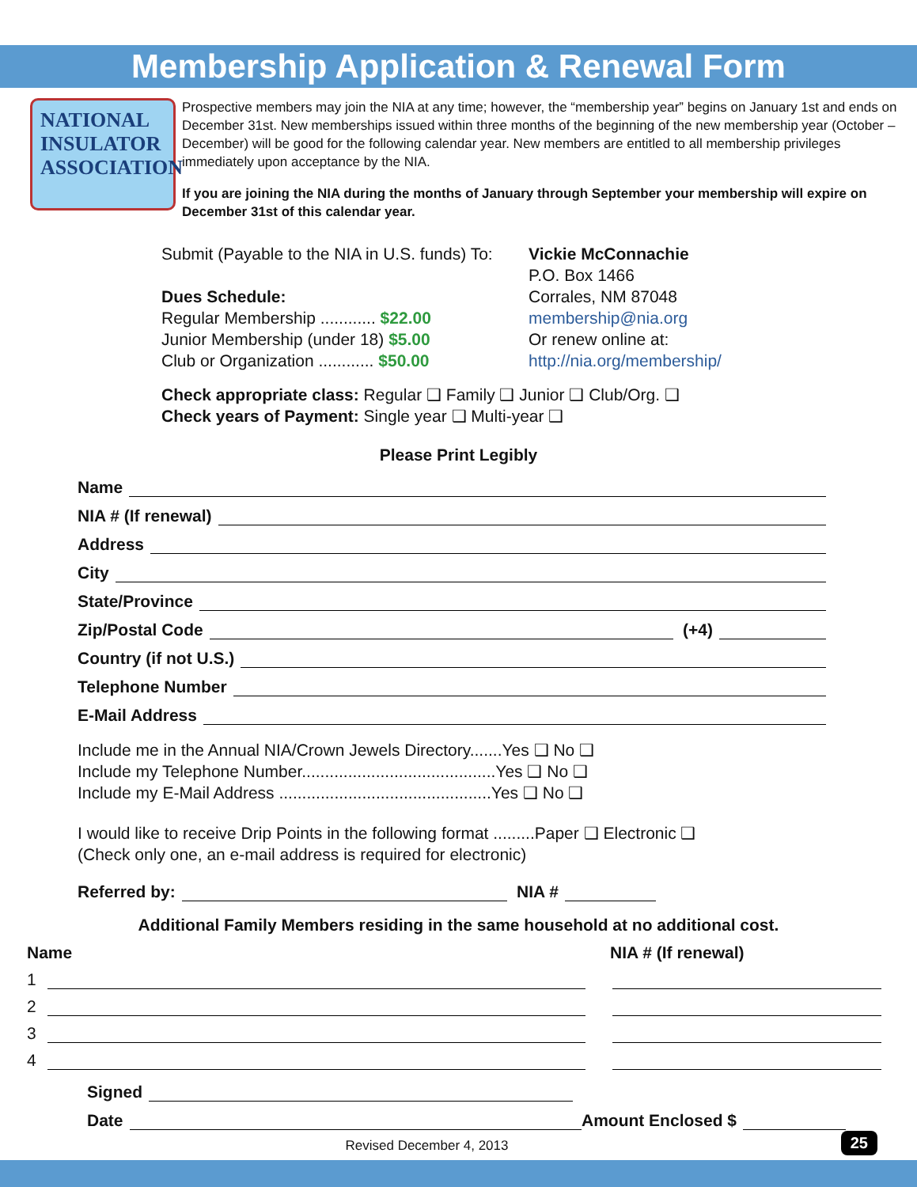Membership Application & Renewal Form
NATIONAL
INSULATOR
ASSOCIATION
Prospective members may join the NIA at any time; however, the “membership year” begins on January 1st and ends on December 31st. New memberships issued within three months of the beginning of the new membership year (October – December) will be good for the following calendar year. New members are entitled to all membership privileges immediately upon acceptance by the NIA.
If you are joining the NIA during the months of January through September your membership will expire on December 31st of this calendar year.
Submit (Payable to the NIA in U.S. funds) To:
Dues Schedule:
Regular Membership ............ $22.00
Junior Membership (under 18) $5.00
Club or Organization ............ $50.00
Vickie McConnachie
P.O. Box 1466
Corrales, NM 87048
membership@nia.org
Or renew online at:
http://nia.org/membership/
Check appropriate class: Regular ❑ Family ❑ Junior ❑ Club/Org. ❑
Check years of Payment: Single year ❑ Multi-year ❑
Please Print Legibly
Name
NIA # (If renewal)
Address
City
State/Province
Zip/Postal Code (+4)
Country (if not U.S.)
Telephone Number
E-Mail Address
Include me in the Annual NIA/Crown Jewels Directory.......Yes ❑ No ❑
Include my Telephone Number..........................................Yes ❑ No ❑
Include my E-Mail Address ..............................................Yes ❑ No ❑
I would like to receive Drip Points in the following format .........Paper ❑ Electronic ❑
(Check only one, an e-mail address is required for electronic)
Referred by: NIA #
Additional Family Members residing in the same household at no additional cost.
Name NIA # (If renewal)
1
2
3
4
Signed
Date Amount Enclosed $
Revised December 4, 2013
25